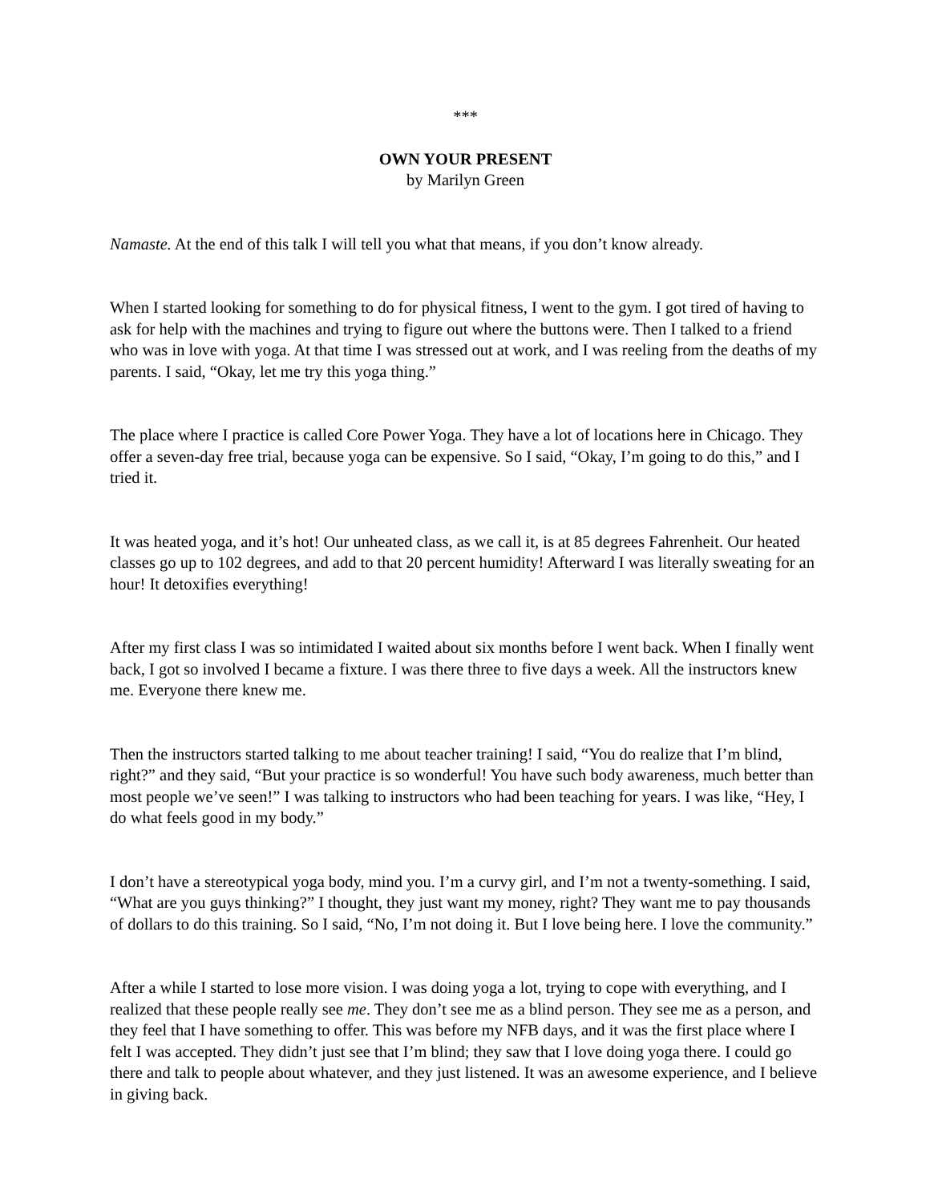***
OWN YOUR PRESENT
by Marilyn Green
Namaste. At the end of this talk I will tell you what that means, if you don’t know already.
When I started looking for something to do for physical fitness, I went to the gym. I got tired of having to ask for help with the machines and trying to figure out where the buttons were. Then I talked to a friend who was in love with yoga. At that time I was stressed out at work, and I was reeling from the deaths of my parents. I said, “Okay, let me try this yoga thing.”
The place where I practice is called Core Power Yoga. They have a lot of locations here in Chicago. They offer a seven-day free trial, because yoga can be expensive. So I said, “Okay, I’m going to do this,” and I tried it.
It was heated yoga, and it’s hot! Our unheated class, as we call it, is at 85 degrees Fahrenheit. Our heated classes go up to 102 degrees, and add to that 20 percent humidity! Afterward I was literally sweating for an hour! It detoxifies everything!
After my first class I was so intimidated I waited about six months before I went back. When I finally went back, I got so involved I became a fixture. I was there three to five days a week. All the instructors knew me. Everyone there knew me.
Then the instructors started talking to me about teacher training! I said, “You do realize that I’m blind, right?” and they said, “But your practice is so wonderful! You have such body awareness, much better than most people we’ve seen!” I was talking to instructors who had been teaching for years. I was like, “Hey, I do what feels good in my body.”
I don’t have a stereotypical yoga body, mind you. I’m a curvy girl, and I’m not a twenty-something. I said, “What are you guys thinking?” I thought, they just want my money, right? They want me to pay thousands of dollars to do this training. So I said, “No, I’m not doing it. But I love being here. I love the community.”
After a while I started to lose more vision. I was doing yoga a lot, trying to cope with everything, and I realized that these people really see me. They don’t see me as a blind person. They see me as a person, and they feel that I have something to offer. This was before my NFB days, and it was the first place where I felt I was accepted. They didn’t just see that I’m blind; they saw that I love doing yoga there. I could go there and talk to people about whatever, and they just listened. It was an awesome experience, and I believe in giving back.